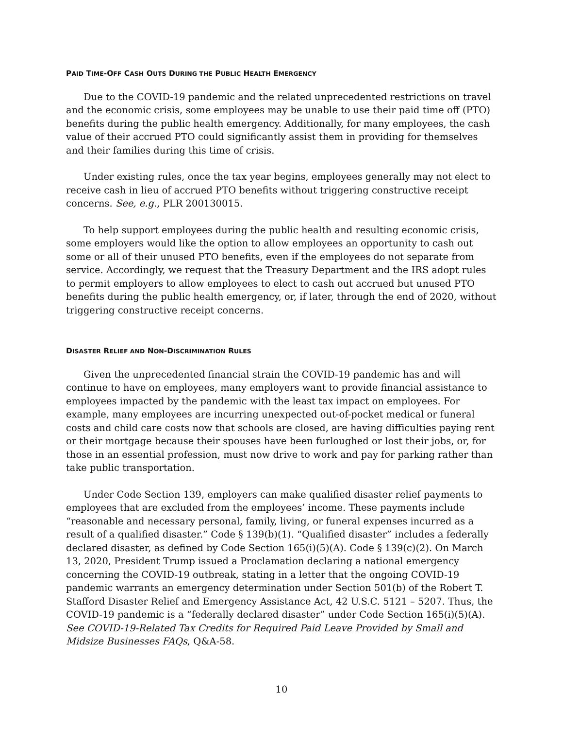PAID TIME-OFF CASH OUTS DURING THE PUBLIC HEALTH EMERGENCY
Due to the COVID-19 pandemic and the related unprecedented restrictions on travel and the economic crisis, some employees may be unable to use their paid time off (PTO) benefits during the public health emergency. Additionally, for many employees, the cash value of their accrued PTO could significantly assist them in providing for themselves and their families during this time of crisis.
Under existing rules, once the tax year begins, employees generally may not elect to receive cash in lieu of accrued PTO benefits without triggering constructive receipt concerns. See, e.g., PLR 200130015.
To help support employees during the public health and resulting economic crisis, some employers would like the option to allow employees an opportunity to cash out some or all of their unused PTO benefits, even if the employees do not separate from service. Accordingly, we request that the Treasury Department and the IRS adopt rules to permit employers to allow employees to elect to cash out accrued but unused PTO benefits during the public health emergency, or, if later, through the end of 2020, without triggering constructive receipt concerns.
DISASTER RELIEF AND NON-DISCRIMINATION RULES
Given the unprecedented financial strain the COVID-19 pandemic has and will continue to have on employees, many employers want to provide financial assistance to employees impacted by the pandemic with the least tax impact on employees. For example, many employees are incurring unexpected out-of-pocket medical or funeral costs and child care costs now that schools are closed, are having difficulties paying rent or their mortgage because their spouses have been furloughed or lost their jobs, or, for those in an essential profession, must now drive to work and pay for parking rather than take public transportation.
Under Code Section 139, employers can make qualified disaster relief payments to employees that are excluded from the employees’ income. These payments include “reasonable and necessary personal, family, living, or funeral expenses incurred as a result of a qualified disaster.” Code § 139(b)(1). “Qualified disaster” includes a federally declared disaster, as defined by Code Section 165(i)(5)(A). Code § 139(c)(2). On March 13, 2020, President Trump issued a Proclamation declaring a national emergency concerning the COVID-19 outbreak, stating in a letter that the ongoing COVID-19 pandemic warrants an emergency determination under Section 501(b) of the Robert T. Stafford Disaster Relief and Emergency Assistance Act, 42 U.S.C. 5121 – 5207. Thus, the COVID-19 pandemic is a “federally declared disaster” under Code Section 165(i)(5)(A). See COVID-19-Related Tax Credits for Required Paid Leave Provided by Small and Midsize Businesses FAQs, Q&A-58.
10